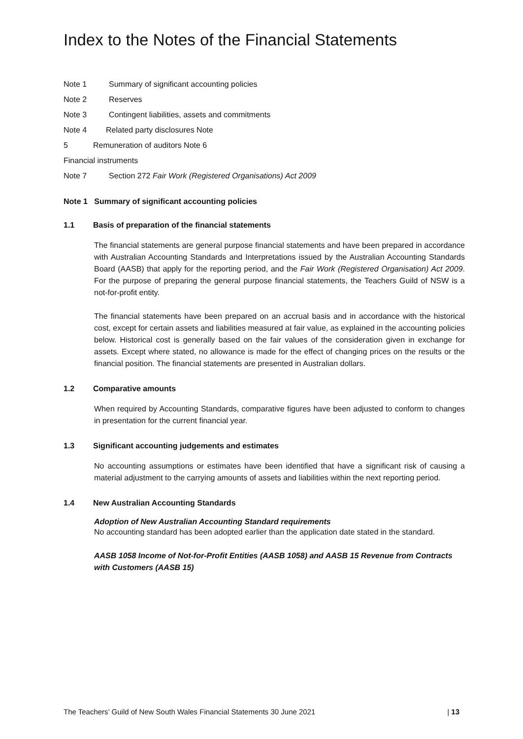Index to the Notes of the Financial Statements
Note 1 Summary of significant accounting policies
Note 2 Reserves
Note 3 Contingent liabilities, assets and commitments
Note 4 Related party disclosures Note
5 Remuneration of auditors Note 6
Financial instruments
Note 7 Section 272 Fair Work (Registered Organisations) Act 2009
Note 1 Summary of significant accounting policies
1.1 Basis of preparation of the financial statements
The financial statements are general purpose financial statements and have been prepared in accordance with Australian Accounting Standards and Interpretations issued by the Australian Accounting Standards Board (AASB) that apply for the reporting period, and the Fair Work (Registered Organisation) Act 2009. For the purpose of preparing the general purpose financial statements, the Teachers Guild of NSW is a not-for-profit entity.
The financial statements have been prepared on an accrual basis and in accordance with the historical cost, except for certain assets and liabilities measured at fair value, as explained in the accounting policies below. Historical cost is generally based on the fair values of the consideration given in exchange for assets. Except where stated, no allowance is made for the effect of changing prices on the results or the financial position. The financial statements are presented in Australian dollars.
1.2 Comparative amounts
When required by Accounting Standards, comparative figures have been adjusted to conform to changes in presentation for the current financial year.
1.3 Significant accounting judgements and estimates
No accounting assumptions or estimates have been identified that have a significant risk of causing a material adjustment to the carrying amounts of assets and liabilities within the next reporting period.
1.4 New Australian Accounting Standards
Adoption of New Australian Accounting Standard requirements
No accounting standard has been adopted earlier than the application date stated in the standard.
AASB 1058 Income of Not-for-Profit Entities (AASB 1058) and AASB 15 Revenue from Contracts with Customers (AASB 15)
The Teachers’ Guild of New South Wales Financial Statements 30 June 2021 | 13